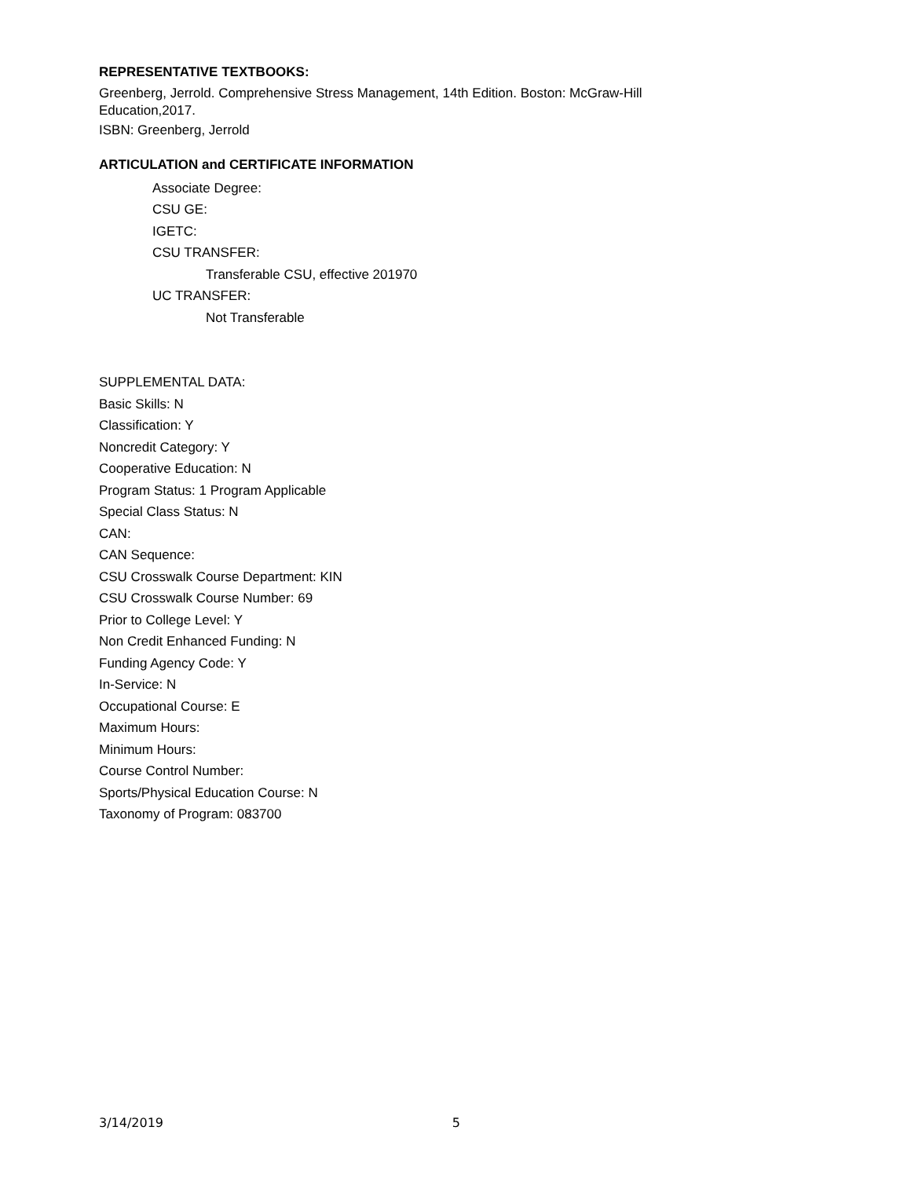REPRESENTATIVE TEXTBOOKS:
Greenberg, Jerrold. Comprehensive Stress Management, 14th Edition. Boston: McGraw-Hill Education,2017.
ISBN: Greenberg, Jerrold
ARTICULATION and CERTIFICATE INFORMATION
Associate Degree:
CSU GE:
IGETC:
CSU TRANSFER:
Transferable CSU, effective 201970
UC TRANSFER:
Not Transferable
SUPPLEMENTAL DATA:
Basic Skills: N
Classification: Y
Noncredit Category: Y
Cooperative Education: N
Program Status: 1 Program Applicable
Special Class Status: N
CAN:
CAN Sequence:
CSU Crosswalk Course Department: KIN
CSU Crosswalk Course Number: 69
Prior to College Level: Y
Non Credit Enhanced Funding: N
Funding Agency Code: Y
In-Service: N
Occupational Course: E
Maximum Hours:
Minimum Hours:
Course Control Number:
Sports/Physical Education Course: N
Taxonomy of Program: 083700
3/14/2019 5